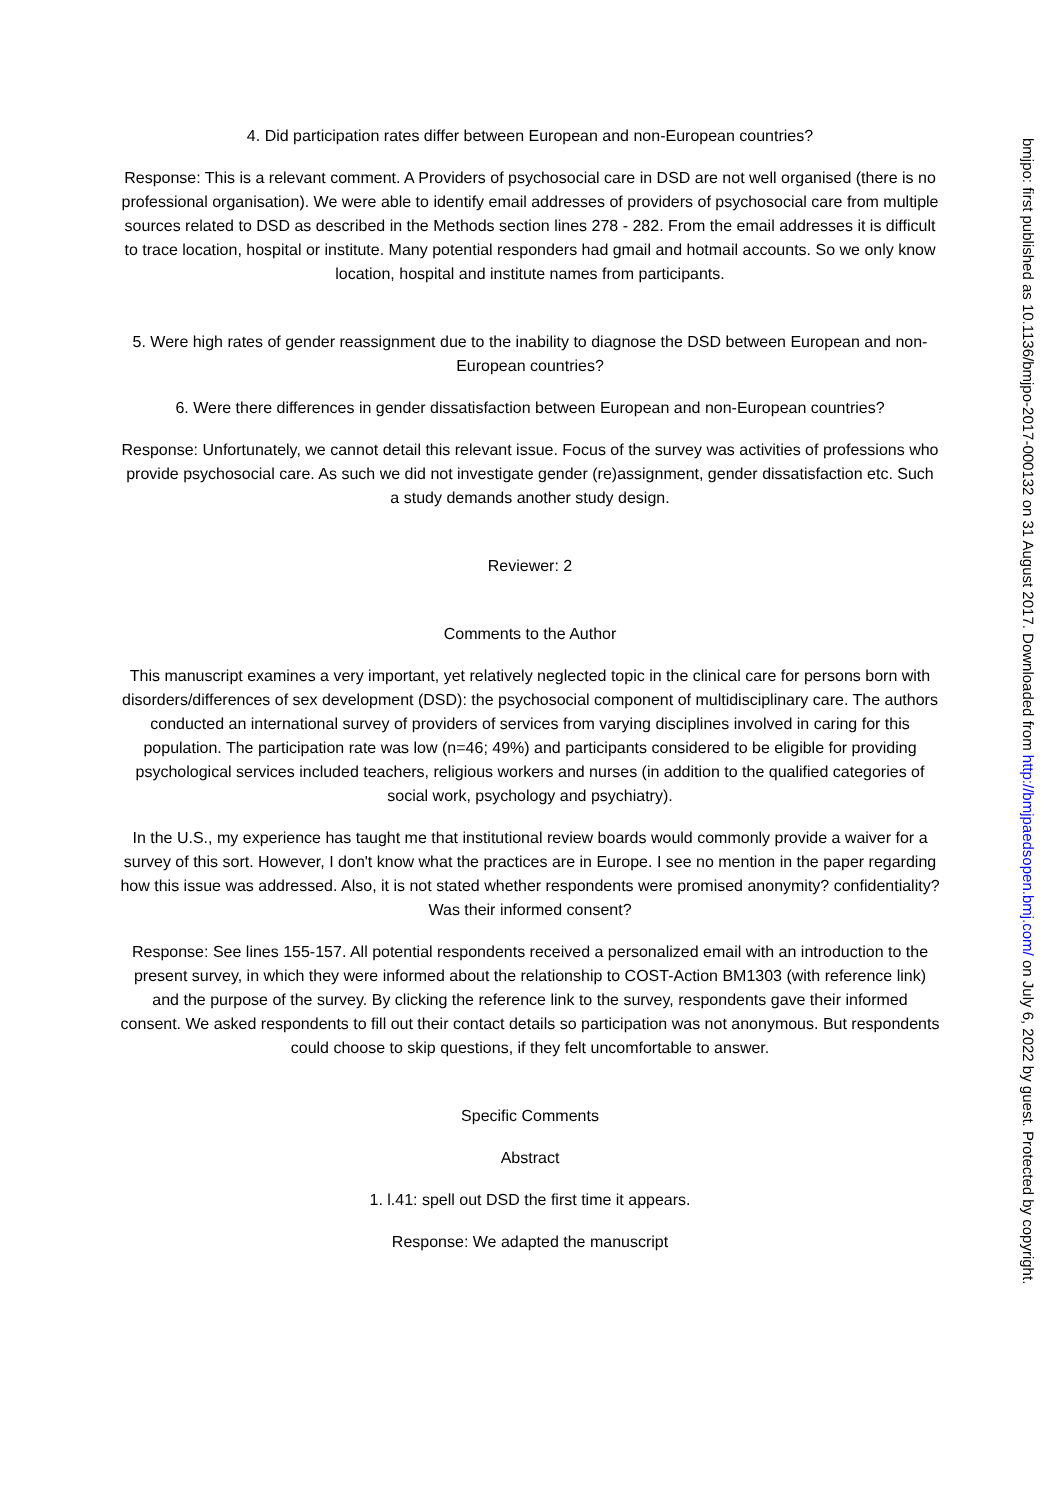4. Did participation rates differ between European and non-European countries?
Response: This is a relevant comment. A Providers of psychosocial care in DSD are not well organised (there is no professional organisation). We were able to identify email addresses of providers of psychosocial care from multiple sources related to DSD as described in the Methods section lines 278 - 282. From the email addresses it is difficult to trace location, hospital or institute. Many potential responders had gmail and hotmail accounts. So we only know location, hospital and institute names from participants.
5. Were high rates of gender reassignment due to the inability to diagnose the DSD between European and non-European countries?
6. Were there differences in gender dissatisfaction between European and non-European countries?
Response: Unfortunately, we cannot detail this relevant issue. Focus of the survey was activities of professions who provide psychosocial care. As such we did not investigate gender (re)assignment, gender dissatisfaction etc. Such a study demands another study design.
Reviewer: 2
Comments to the Author
This manuscript examines a very important, yet relatively neglected topic in the clinical care for persons born with disorders/differences of sex development (DSD): the psychosocial component of multidisciplinary care. The authors conducted an international survey of providers of services from varying disciplines involved in caring for this population. The participation rate was low (n=46; 49%) and participants considered to be eligible for providing psychological services included teachers, religious workers and nurses (in addition to the qualified categories of social work, psychology and psychiatry).
In the U.S., my experience has taught me that institutional review boards would commonly provide a waiver for a survey of this sort. However, I don't know what the practices are in Europe. I see no mention in the paper regarding how this issue was addressed. Also, it is not stated whether respondents were promised anonymity? confidentiality? Was their informed consent?
Response: See lines 155-157. All potential respondents received a personalized email with an introduction to the present survey, in which they were informed about the relationship to COST-Action BM1303 (with reference link) and the purpose of the survey. By clicking the reference link to the survey, respondents gave their informed consent. We asked respondents to fill out their contact details so participation was not anonymous. But respondents could choose to skip questions, if they felt uncomfortable to answer.
Specific Comments
Abstract
1. l.41: spell out DSD the first time it appears.
Response: We adapted the manuscript
bmjpo: first published as 10.1136/bmjpo-2017-000132 on 31 August 2017. Downloaded from http://bmjpaedsopen.bmj.com/ on July 6, 2022 by guest. Protected by copyright.